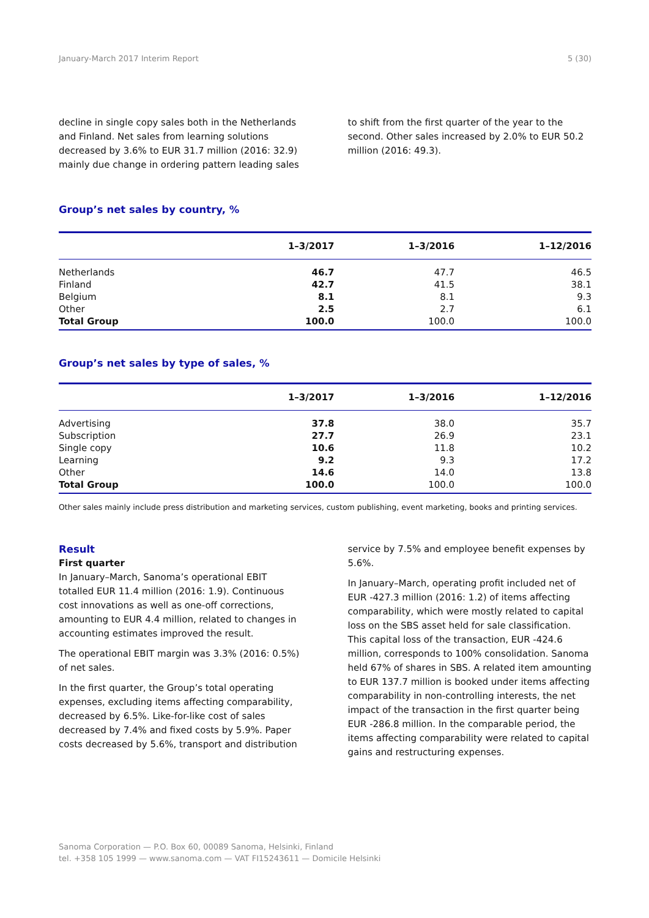January-March 2017 Interim Report 5 (30)
decline in single copy sales both in the Netherlands and Finland. Net sales from learning solutions decreased by 3.6% to EUR 31.7 million (2016: 32.9) mainly due change in ordering pattern leading sales
to shift from the first quarter of the year to the second. Other sales increased by 2.0% to EUR 50.2 million (2016: 49.3).
Group’s net sales by country, %
| | 1–3/2017 | 1–3/2016 | 1–12/2016 |
| --- | --- | --- | --- |
| Netherlands | 46.7 | 47.7 | 46.5 |
| Finland | 42.7 | 41.5 | 38.1 |
| Belgium | 8.1 | 8.1 | 9.3 |
| Other | 2.5 | 2.7 | 6.1 |
| Total Group | 100.0 | 100.0 | 100.0 |
Group’s net sales by type of sales, %
| | 1–3/2017 | 1–3/2016 | 1–12/2016 |
| --- | --- | --- | --- |
| Advertising | 37.8 | 38.0 | 35.7 |
| Subscription | 27.7 | 26.9 | 23.1 |
| Single copy | 10.6 | 11.8 | 10.2 |
| Learning | 9.2 | 9.3 | 17.2 |
| Other | 14.6 | 14.0 | 13.8 |
| Total Group | 100.0 | 100.0 | 100.0 |
Other sales mainly include press distribution and marketing services, custom publishing, event marketing, books and printing services.
Result
First quarter
In January–March, Sanoma’s operational EBIT totalled EUR 11.4 million (2016: 1.9). Continuous cost innovations as well as one-off corrections, amounting to EUR 4.4 million, related to changes in accounting estimates improved the result.
The operational EBIT margin was 3.3% (2016: 0.5%) of net sales.
In the first quarter, the Group’s total operating expenses, excluding items affecting comparability, decreased by 6.5%. Like-for-like cost of sales decreased by 7.4% and fixed costs by 5.9%. Paper costs decreased by 5.6%, transport and distribution
service by 7.5% and employee benefit expenses by 5.6%.
In January–March, operating profit included net of EUR -427.3 million (2016: 1.2) of items affecting comparability, which were mostly related to capital loss on the SBS asset held for sale classification. This capital loss of the transaction, EUR -424.6 million, corresponds to 100% consolidation. Sanoma held 67% of shares in SBS. A related item amounting to EUR 137.7 million is booked under items affecting comparability in non-controlling interests, the net impact of the transaction in the first quarter being EUR -286.8 million. In the comparable period, the items affecting comparability were related to capital gains and restructuring expenses.
Sanoma Corporation — P.O. Box 60, 00089 Sanoma, Helsinki, Finland
tel. +358 105 1999 — www.sanoma.com — VAT FI15243611 — Domicile Helsinki